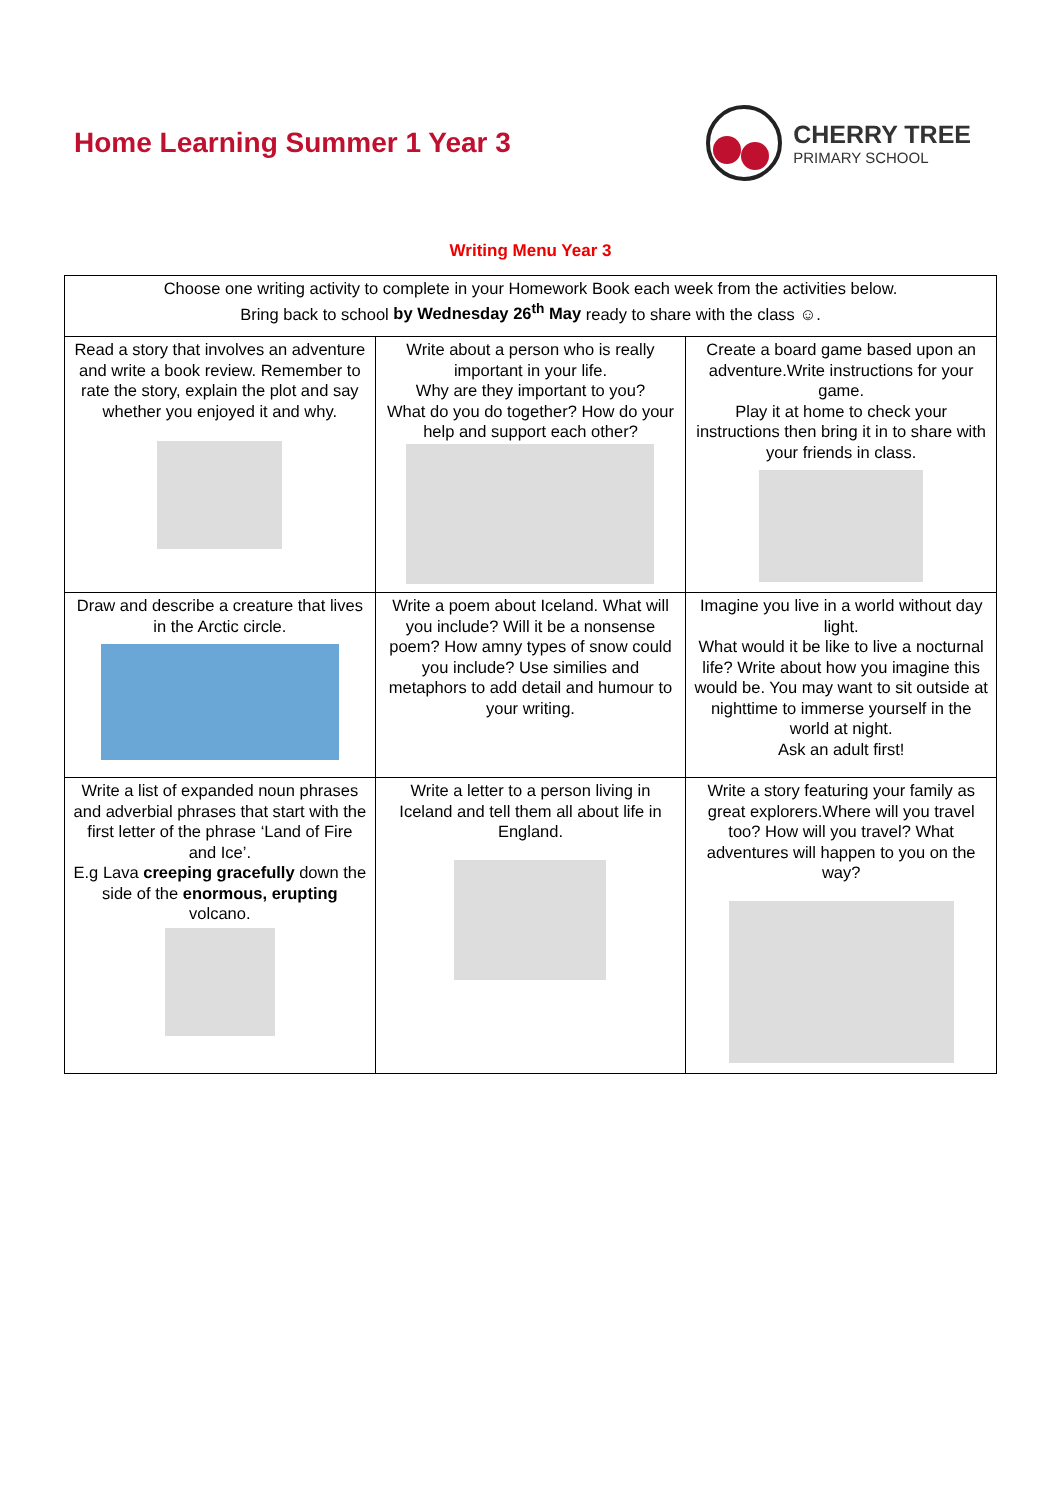Home Learning Summer 1 Year 3
CHERRY TREE
PRIMARY SCHOOL
Writing Menu Year 3
| Choose one writing activity to complete in your Homework Book each week from the activities below. Bring back to school by Wednesday 26<sup>th</sup> May ready to share with the class ☺. | | |
| Read a story that involves an adventure and write a book review. Remember to rate the story, explain the plot and say whether you enjoyed it and why. | Write about a person who is really important in your life. Why are they important to you? What do you do together? How do your help and support each other? | Create a board game based upon an adventure.Write instructions for your game. Play it at home to check your instructions then bring it in to share with your friends in class. |
| Draw and describe a creature that lives in the Arctic circle. | Write a poem about Iceland. What will you include? Will it be a nonsense poem? How amny types of snow could you include? Use similies and metaphors to add detail and humour to your writing. | Imagine you live in a world without day light. What would it be like to live a nocturnal life? Write about how you imagine this would be. You may want to sit outside at nighttime to immerse yourself in the world at night. Ask an adult first! |
| Write a list of expanded noun phrases and adverbial phrases that start with the first letter of the phrase ‘Land of Fire and Ice’. E.g Lava creeping gracefully down the side of the enormous, erupting volcano. | Write a letter to a person living in Iceland and tell them all about life in England. | Write a story featuring your family as great explorers.Where will you travel too? How will you travel? What adventures will happen to you on the way? |